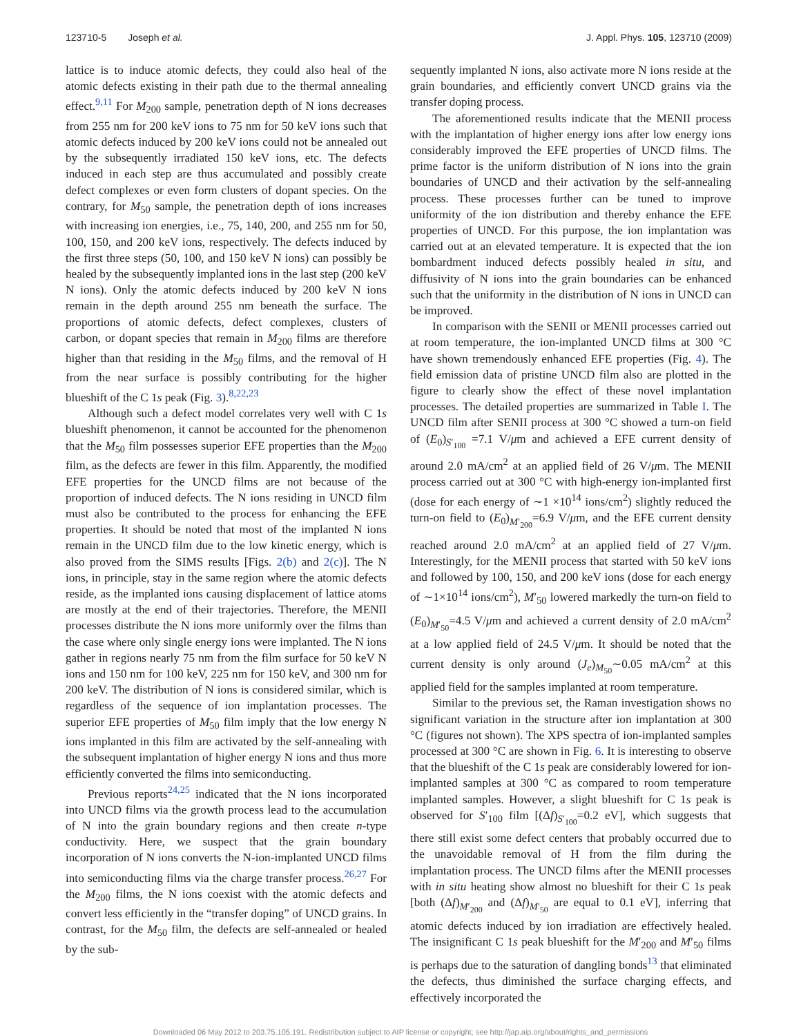123710-5 Joseph et al. J. Appl. Phys. 105, 123710 (2009)
lattice is to induce atomic defects, they could also heal of the atomic defects existing in their path due to the thermal annealing effect.<sup>9,11</sup> For M<sub>200</sub> sample, penetration depth of N ions decreases from 255 nm for 200 keV ions to 75 nm for 50 keV ions such that atomic defects induced by 200 keV ions could not be annealed out by the subsequently irradiated 150 keV ions, etc. The defects induced in each step are thus accumulated and possibly create defect complexes or even form clusters of dopant species. On the contrary, for M<sub>50</sub> sample, the penetration depth of ions increases with increasing ion energies, i.e., 75, 140, 200, and 255 nm for 50, 100, 150, and 200 keV ions, respectively. The defects induced by the first three steps (50, 100, and 150 keV N ions) can possibly be healed by the subsequently implanted ions in the last step (200 keV N ions). Only the atomic defects induced by 200 keV N ions remain in the depth around 255 nm beneath the surface. The proportions of atomic defects, defect complexes, clusters of carbon, or dopant species that remain in M<sub>200</sub> films are therefore higher than that residing in the M<sub>50</sub> films, and the removal of H from the near surface is possibly contributing for the higher blueshift of the C 1s peak (Fig. 3).<sup>8,22,23</sup>
Although such a defect model correlates very well with C 1s blueshift phenomenon, it cannot be accounted for the phenomenon that the M<sub>50</sub> film possesses superior EFE properties than the M<sub>200</sub> film, as the defects are fewer in this film. Apparently, the modified EFE properties for the UNCD films are not because of the proportion of induced defects. The N ions residing in UNCD film must also be contributed to the process for enhancing the EFE properties. It should be noted that most of the implanted N ions remain in the UNCD film due to the low kinetic energy, which is also proved from the SIMS results [Figs. 2(b) and 2(c)]. The N ions, in principle, stay in the same region where the atomic defects reside, as the implanted ions causing displacement of lattice atoms are mostly at the end of their trajectories. Therefore, the MENII processes distribute the N ions more uniformly over the films than the case where only single energy ions were implanted. The N ions gather in regions nearly 75 nm from the film surface for 50 keV N ions and 150 nm for 100 keV, 225 nm for 150 keV, and 300 nm for 200 keV. The distribution of N ions is considered similar, which is regardless of the sequence of ion implantation processes. The superior EFE properties of M<sub>50</sub> film imply that the low energy N ions implanted in this film are activated by the self-annealing with the subsequent implantation of higher energy N ions and thus more efficiently converted the films into semiconducting.
Previous reports<sup>24,25</sup> indicated that the N ions incorporated into UNCD films via the growth process lead to the accumulation of N into the grain boundary regions and then create n-type conductivity. Here, we suspect that the grain boundary incorporation of N ions converts the N-ion-implanted UNCD films into semiconducting films via the charge transfer process.<sup>26,27</sup> For the M<sub>200</sub> films, the N ions coexist with the atomic defects and convert less efficiently in the “transfer doping” of UNCD grains. In contrast, for the M<sub>50</sub> film, the defects are self-annealed or healed by the sub-
sequently implanted N ions, also activate more N ions reside at the grain boundaries, and efficiently convert UNCD grains via the transfer doping process.
The aforementioned results indicate that the MENII process with the implantation of higher energy ions after low energy ions considerably improved the EFE properties of UNCD films. The prime factor is the uniform distribution of N ions into the grain boundaries of UNCD and their activation by the self-annealing process. These processes further can be tuned to improve uniformity of the ion distribution and thereby enhance the EFE properties of UNCD. For this purpose, the ion implantation was carried out at an elevated temperature. It is expected that the ion bombardment induced defects possibly healed in situ, and diffusivity of N ions into the grain boundaries can be enhanced such that the uniformity in the distribution of N ions in UNCD can be improved.
In comparison with the SENII or MENII processes carried out at room temperature, the ion-implanted UNCD films at 300 °C have shown tremendously enhanced EFE properties (Fig. 4). The field emission data of pristine UNCD film also are plotted in the figure to clearly show the effect of these novel implantation processes. The detailed properties are summarized in Table I. The UNCD film after SENII process at 300 °C showed a turn-on field of (E<sub>0</sub>)<sub>S′<sub>100</sub></sub> =7.1 V/μm and achieved a EFE current density of around 2.0 mA/cm<sup>2</sup> at an applied field of 26 V/μm. The MENII process carried out at 300 °C with high-energy ion-implanted first (dose for each energy of ∼1 ×10<sup>14</sup> ions/cm<sup>2</sup>) slightly reduced the turn-on field to (E<sub>0</sub>)<sub>M′<sub>200</sub></sub>=6.9 V/μm, and the EFE current density reached around 2.0 mA/cm<sup>2</sup> at an applied field of 27 V/μm. Interestingly, for the MENII process that started with 50 keV ions and followed by 100, 150, and 200 keV ions (dose for each energy of ∼1×10<sup>14</sup> ions/cm<sup>2</sup>), M′<sub>50</sub> lowered markedly the turn-on field to (E<sub>0</sub>)<sub>M′<sub>50</sub></sub>=4.5 V/μm and achieved a current density of 2.0 mA/cm<sup>2</sup> at a low applied field of 24.5 V/μm. It should be noted that the current density is only around (J<sub>e</sub>)<sub>M<sub>50</sub></sub>∼0.05 mA/cm<sup>2</sup> at this applied field for the samples implanted at room temperature.
Similar to the previous set, the Raman investigation shows no significant variation in the structure after ion implantation at 300 °C (figures not shown). The XPS spectra of ion-implanted samples processed at 300 °C are shown in Fig. 6. It is interesting to observe that the blueshift of the C 1s peak are considerably lowered for ion-implanted samples at 300 °C as compared to room temperature implanted samples. However, a slight blueshift for C 1s peak is observed for S′<sub>100</sub> film [(Δf)<sub>S′<sub>100</sub></sub>=0.2 eV], which suggests that there still exist some defect centers that probably occurred due to the unavoidable removal of H from the film during the implantation process. The UNCD films after the MENII processes with in situ heating show almost no blueshift for their C 1s peak [both (Δf)<sub>M′<sub>200</sub></sub> and (Δf)<sub>M′<sub>50</sub></sub> are equal to 0.1 eV], inferring that atomic defects induced by ion irradiation are effectively healed. The insignificant C 1s peak blueshift for the M′<sub>200</sub> and M′<sub>50</sub> films is perhaps due to the saturation of dangling bonds<sup>13</sup> that eliminated the defects, thus diminished the surface charging effects, and effectively incorporated the
Downloaded 06 May 2012 to 203.75.105.191. Redistribution subject to AIP license or copyright; see http://jap.aip.org/about/rights_and_permissions